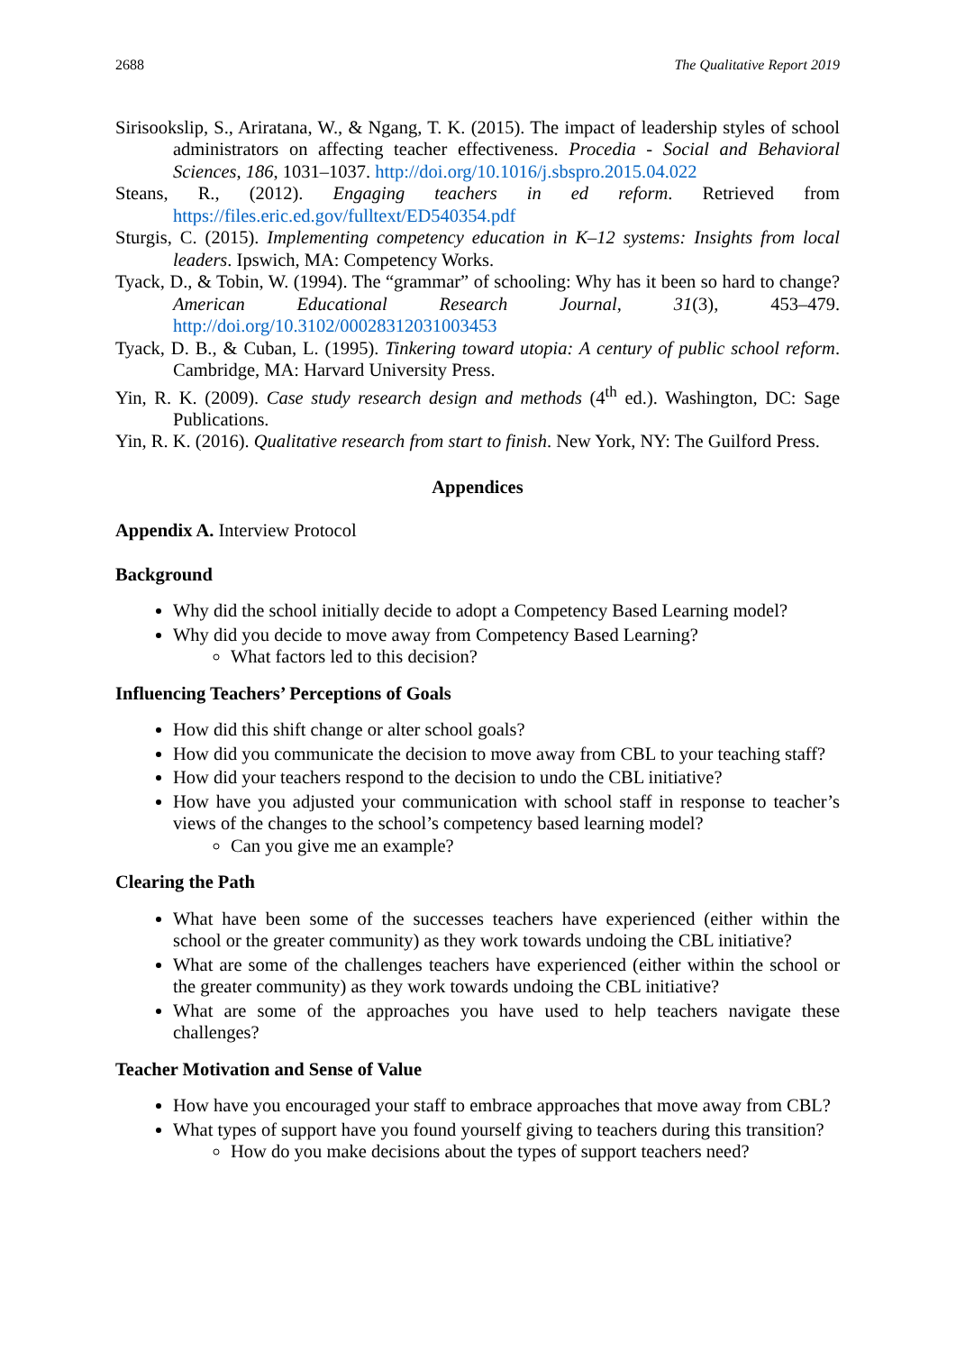2688 The Qualitative Report 2019
Sirisookslip, S., Ariratana, W., & Ngang, T. K. (2015). The impact of leadership styles of school administrators on affecting teacher effectiveness. Procedia - Social and Behavioral Sciences, 186, 1031–1037. http://doi.org/10.1016/j.sbspro.2015.04.022
Steans, R., (2012). Engaging teachers in ed reform. Retrieved from https://files.eric.ed.gov/fulltext/ED540354.pdf
Sturgis, C. (2015). Implementing competency education in K–12 systems: Insights from local leaders. Ipswich, MA: Competency Works.
Tyack, D., & Tobin, W. (1994). The “grammar” of schooling: Why has it been so hard to change? American Educational Research Journal, 31(3), 453–479. http://doi.org/10.3102/00028312031003453
Tyack, D. B., & Cuban, L. (1995). Tinkering toward utopia: A century of public school reform. Cambridge, MA: Harvard University Press.
Yin, R. K. (2009). Case study research design and methods (4<sup>th</sup> ed.). Washington, DC: Sage Publications.
Yin, R. K. (2016). Qualitative research from start to finish. New York, NY: The Guilford Press.
Appendices
Appendix A. Interview Protocol
Background
Why did the school initially decide to adopt a Competency Based Learning model?
Why did you decide to move away from Competency Based Learning?
What factors led to this decision?
Influencing Teachers’ Perceptions of Goals
How did this shift change or alter school goals?
How did you communicate the decision to move away from CBL to your teaching staff?
How did your teachers respond to the decision to undo the CBL initiative?
How have you adjusted your communication with school staff in response to teacher’s views of the changes to the school’s competency based learning model?
Can you give me an example?
Clearing the Path
What have been some of the successes teachers have experienced (either within the school or the greater community) as they work towards undoing the CBL initiative?
What are some of the challenges teachers have experienced (either within the school or the greater community) as they work towards undoing the CBL initiative?
What are some of the approaches you have used to help teachers navigate these challenges?
Teacher Motivation and Sense of Value
How have you encouraged your staff to embrace approaches that move away from CBL?
What types of support have you found yourself giving to teachers during this transition?
How do you make decisions about the types of support teachers need?